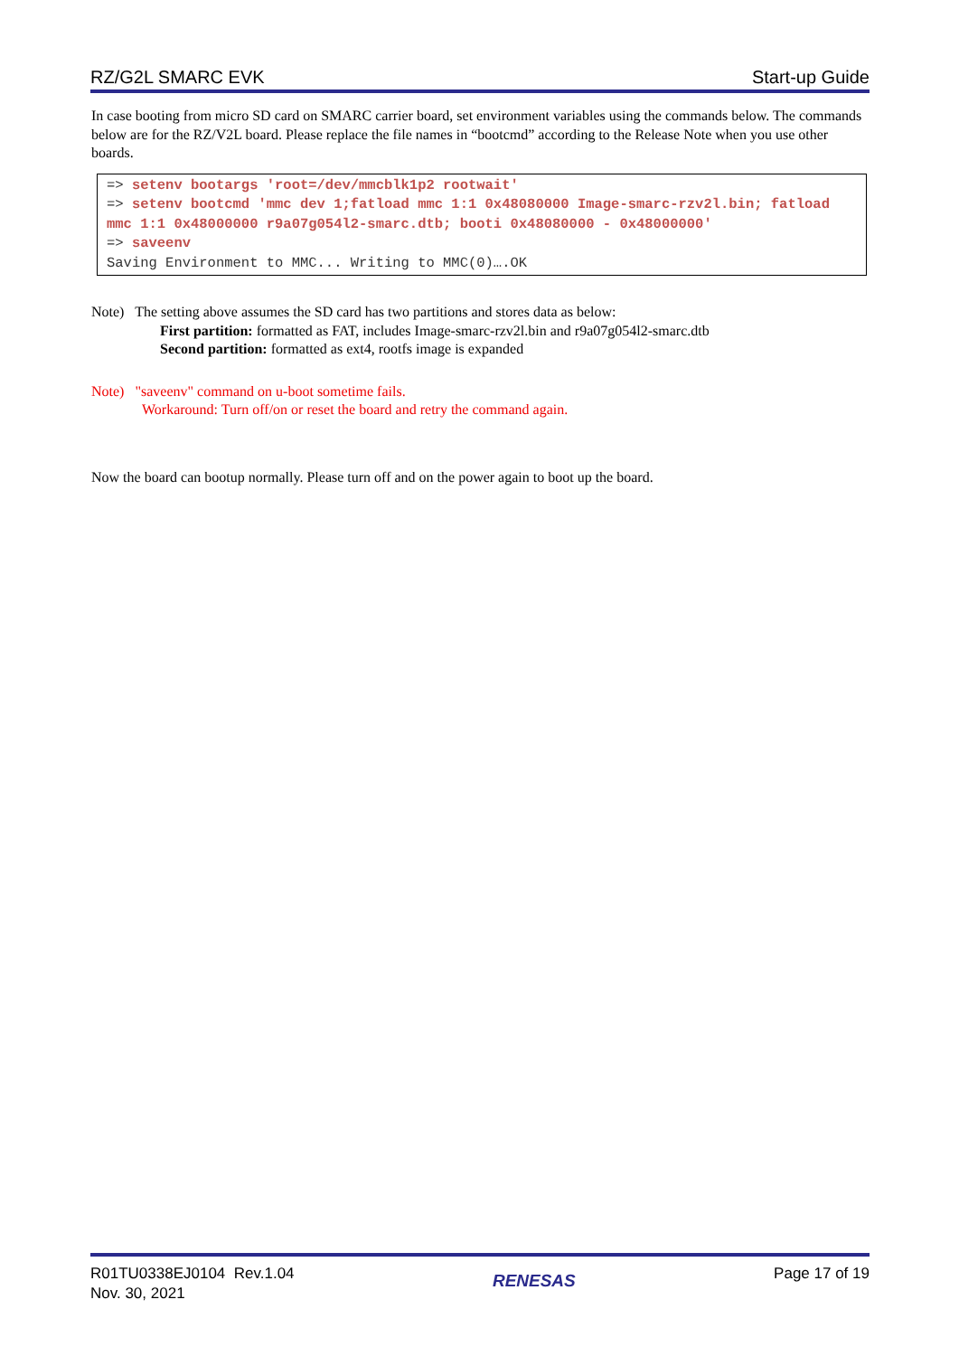RZ/G2L SMARC EVK Start-up Guide
In case booting from micro SD card on SMARC carrier board, set environment variables using the commands below. The commands below are for the RZ/V2L board. Please replace the file names in “bootcmd” according to the Release Note when you use other boards.
=> setenv bootargs 'root=/dev/mmcblk1p2 rootwait'
=> setenv bootcmd 'mmc dev 1;fatload mmc 1:1 0x48080000 Image-smarc-rzv2l.bin; fatload mmc 1:1 0x48000000 r9a07g054l2-smarc.dtb; booti 0x48080000 - 0x48000000'
=> saveenv
Saving Environment to MMC... Writing to MMC(0)….OK
Note) The setting above assumes the SD card has two partitions and stores data as below:
First partition: formatted as FAT, includes Image-smarc-rzv2l.bin and r9a07g054l2-smarc.dtb
Second partition: formatted as ext4, rootfs image is expanded
Note) "saveenv" command on u-boot sometime fails.
Workaround: Turn off/on or reset the board and retry the command again.
Now the board can bootup normally. Please turn off and on the power again to boot up the board.
R01TU0338EJ0104 Rev.1.04
Nov. 30, 2021
RENESAS
Page 17 of 19